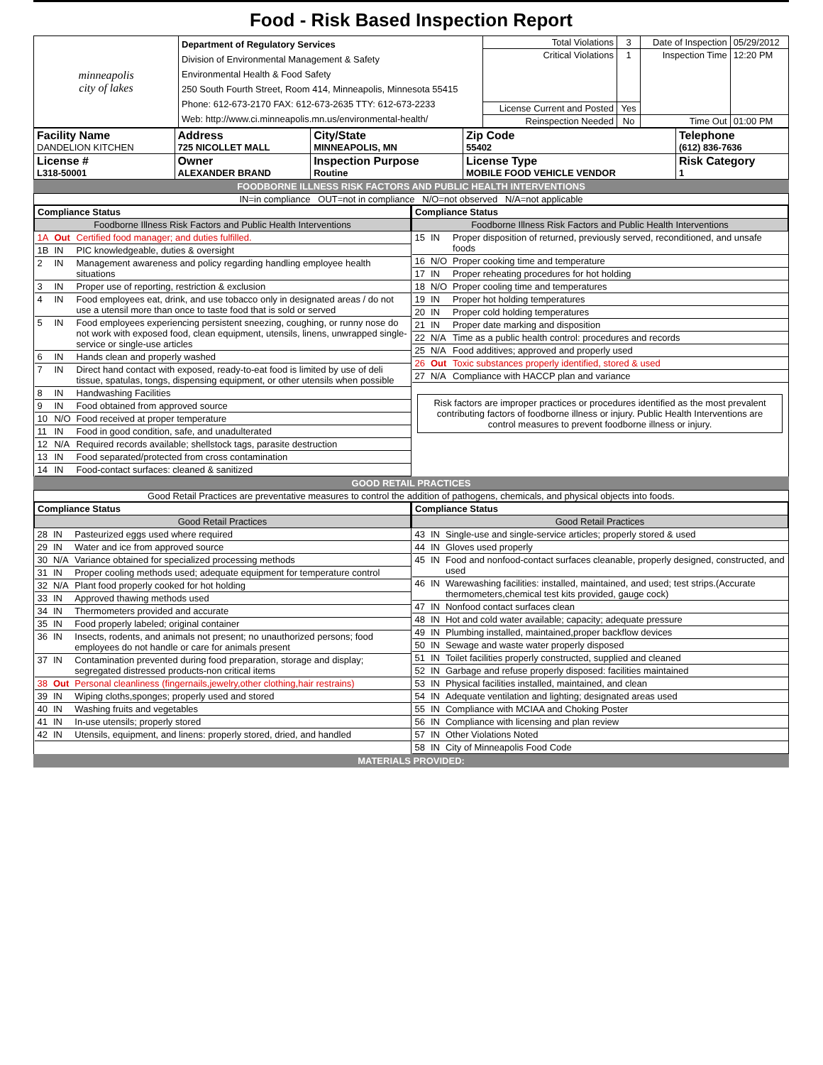Food - Risk Based Inspection Report
| minneapolis city of lakes | Department of Regulatory Services Division of Environmental Management & Safety Environmental Health & Food Safety 250 South Fourth Street, Room 414, Minneapolis, Minnesota 55415 Phone: 612-673-2170 FAX: 612-673-2635 TTY: 612-673-2233 Web: http://www.ci.minneapolis.mn.us/environmental-health/ | Total Violations | 3 | Date of Inspection | 05/29/2012 |
| | | Critical Violations | 1 | Inspection Time | 12:20 PM |
| | | License Current and Posted | Yes | | |
| | | Reinspection Needed | No | Time Out | 01:00 PM |
| Facility Name DANDELION KITCHEN | Address 725 NICOLLET MALL | City/State MINNEAPOLIS, MN | Zip Code 55402 | Telephone (612) 836-7636 |
| License # L318-50001 | Owner ALEXANDER BRAND | Inspection Purpose Routine | License Type MOBILE FOOD VEHICLE VENDOR | Risk Category 1 |
FOODBORNE ILLNESS RISK FACTORS AND PUBLIC HEALTH INTERVENTIONS
IN=in compliance OUT=not in compliance N/O=not observed N/A=not applicable
| Compliance Status | | |
| --- | --- | --- |
| Foodborne Illness Risk Factors and Public Health Interventions | | |
| 1A | Out | Certified food manager; and duties fulfilled. |
| 1B | IN | PIC knowledgeable, duties & oversight |
| 2 | IN | Management awareness and policy regarding handling employee health situations |
| 3 | IN | Proper use of reporting, restriction & exclusion |
| 4 | IN | Food employees eat, drink, and use tobacco only in designated areas / do not use a utensil more than once to taste food that is sold or served |
| 5 | IN | Food employees experiencing persistent sneezing, coughing, or runny nose do not work with exposed food, clean equipment, utensils, linens, unwrapped single-service or single-use articles |
| 6 | IN | Hands clean and properly washed |
| 7 | IN | Direct hand contact with exposed, ready-to-eat food is limited by use of deli tissue, spatulas, tongs, dispensing equipment, or other utensils when possible |
| 8 | IN | Handwashing Facilities |
| 9 | IN | Food obtained from approved source |
| 10 | N/O | Food received at proper temperature |
| 11 | IN | Food in good condition, safe, and unadulterated |
| 12 | N/A | Required records available; shellstock tags, parasite destruction |
| 13 | IN | Food separated/protected from cross contamination |
| 14 | IN | Food-contact surfaces: cleaned & sanitized |
| Compliance Status | | |
| --- | --- | --- |
| Foodborne Illness Risk Factors and Public Health Interventions | | |
| 15 | IN | Proper disposition of returned, previously served, reconditioned, and unsafe foods |
| 16 | N/O | Proper cooking time and temperature |
| 17 | IN | Proper reheating procedures for hot holding |
| 18 | N/O | Proper cooling time and temperatures |
| 19 | IN | Proper hot holding temperatures |
| 20 | IN | Proper cold holding temperatures |
| 21 | IN | Proper date marking and disposition |
| 22 | N/A | Time as a public health control: procedures and records |
| 25 | N/A | Food additives; approved and properly used |
| 26 | Out | Toxic substances properly identified, stored & used |
| 27 | N/A | Compliance with HACCP plan and variance |
Risk factors are improper practices or procedures identified as the most prevalent contributing factors of foodborne illness or injury. Public Health Interventions are control measures to prevent foodborne illness or injury.
GOOD RETAIL PRACTICES
Good Retail Practices are preventative measures to control the addition of pathogens, chemicals, and physical objects into foods.
| Compliance Status | | |
| --- | --- | --- |
| Good Retail Practices | | |
| 28 | IN | Pasteurized eggs used where required |
| 29 | IN | Water and ice from approved source |
| 30 | N/A | Variance obtained for specialized processing methods |
| 31 | IN | Proper cooling methods used; adequate equipment for temperature control |
| 32 | N/A | Plant food properly cooked for hot holding |
| 33 | IN | Approved thawing methods used |
| 34 | IN | Thermometers provided and accurate |
| 35 | IN | Food properly labeled; original container |
| 36 | IN | Insects, rodents, and animals not present; no unauthorized persons; food employees do not handle or care for animals present |
| 37 | IN | Contamination prevented during food preparation, storage and display; segregated distressed products-non critical items |
| 38 | Out | Personal cleanliness (fingernails,jewelry,other clothing,hair restrains) |
| 39 | IN | Wiping cloths,sponges; properly used and stored |
| 40 | IN | Washing fruits and vegetables |
| 41 | IN | In-use utensils; properly stored |
| 42 | IN | Utensils, equipment, and linens: properly stored, dried, and handled |
| Compliance Status | | |
| --- | --- | --- |
| Good Retail Practices | | |
| 43 | IN | Single-use and single-service articles; properly stored & used |
| 44 | IN | Gloves used properly |
| 45 | IN | Food and nonfood-contact surfaces cleanable, properly designed, constructed, and used |
| 46 | IN | Warewashing facilities: installed, maintained, and used; test strips.(Accurate thermometers,chemical test kits provided, gauge cock) |
| 47 | IN | Nonfood contact surfaces clean |
| 48 | IN | Hot and cold water available; capacity; adequate pressure |
| 49 | IN | Plumbing installed, maintained,proper backflow devices |
| 50 | IN | Sewage and waste water properly disposed |
| 51 | IN | Toilet facilities properly constructed, supplied and cleaned |
| 52 | IN | Garbage and refuse properly disposed: facilities maintained |
| 53 | IN | Physical facilities installed, maintained, and clean |
| 54 | IN | Adequate ventilation and lighting; designated areas used |
| 55 | IN | Compliance with MCIAA and Choking Poster |
| 56 | IN | Compliance with licensing and plan review |
| 57 | IN | Other Violations Noted |
| 58 | IN | City of Minneapolis Food Code |
MATERIALS PROVIDED: